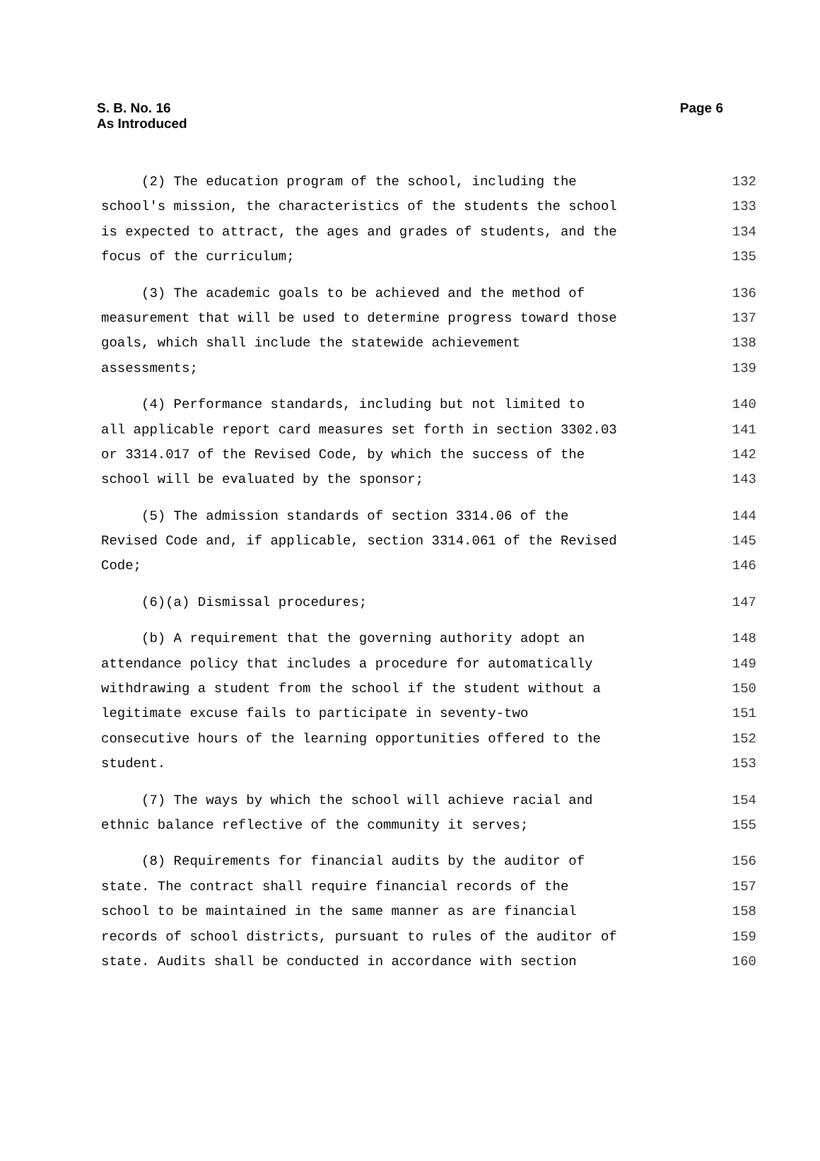S. B. No. 16
As Introduced
Page 6
(2) The education program of the school, including the 132
school's mission, the characteristics of the students the school 133
is expected to attract, the ages and grades of students, and the 134
focus of the curriculum; 135
(3) The academic goals to be achieved and the method of 136
measurement that will be used to determine progress toward those 137
goals, which shall include the statewide achievement 138
assessments; 139
(4) Performance standards, including but not limited to 140
all applicable report card measures set forth in section 3302.03 141
or 3314.017 of the Revised Code, by which the success of the 142
school will be evaluated by the sponsor; 143
(5) The admission standards of section 3314.06 of the 144
Revised Code and, if applicable, section 3314.061 of the Revised 145
Code; 146
(6)(a) Dismissal procedures; 147
(b) A requirement that the governing authority adopt an 148
attendance policy that includes a procedure for automatically 149
withdrawing a student from the school if the student without a 150
legitimate excuse fails to participate in seventy-two 151
consecutive hours of the learning opportunities offered to the 152
student. 153
(7) The ways by which the school will achieve racial and 154
ethnic balance reflective of the community it serves; 155
(8) Requirements for financial audits by the auditor of 156
state. The contract shall require financial records of the 157
school to be maintained in the same manner as are financial 158
records of school districts, pursuant to rules of the auditor of 159
state. Audits shall be conducted in accordance with section 160